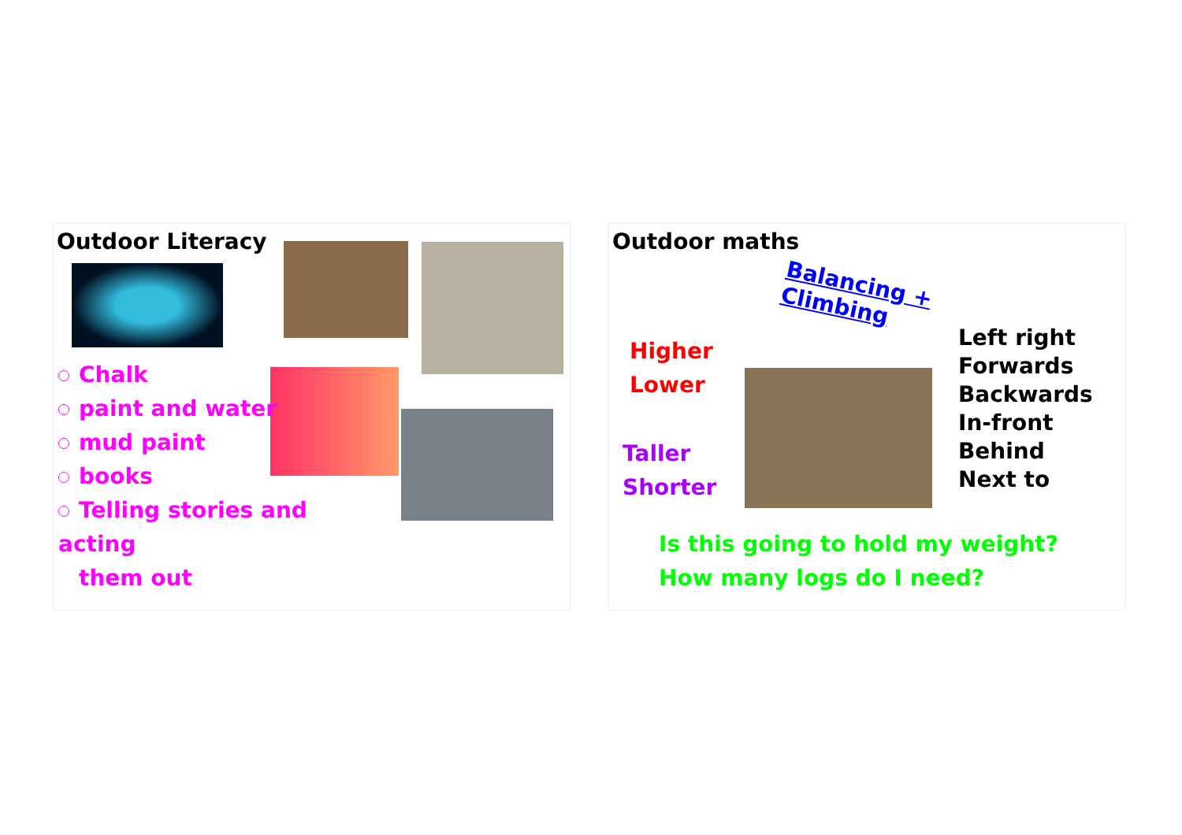Outdoor Literacy
Chalk
paint and water
mud paint
books
Telling stories and acting
them out
Outdoor maths
Balancing +
Climbing
Higher
Lower
Taller
Shorter
Left right
Forwards
Backwards
In-front
Behind
Next to
Is this going to hold my weight?
How many logs do I need?